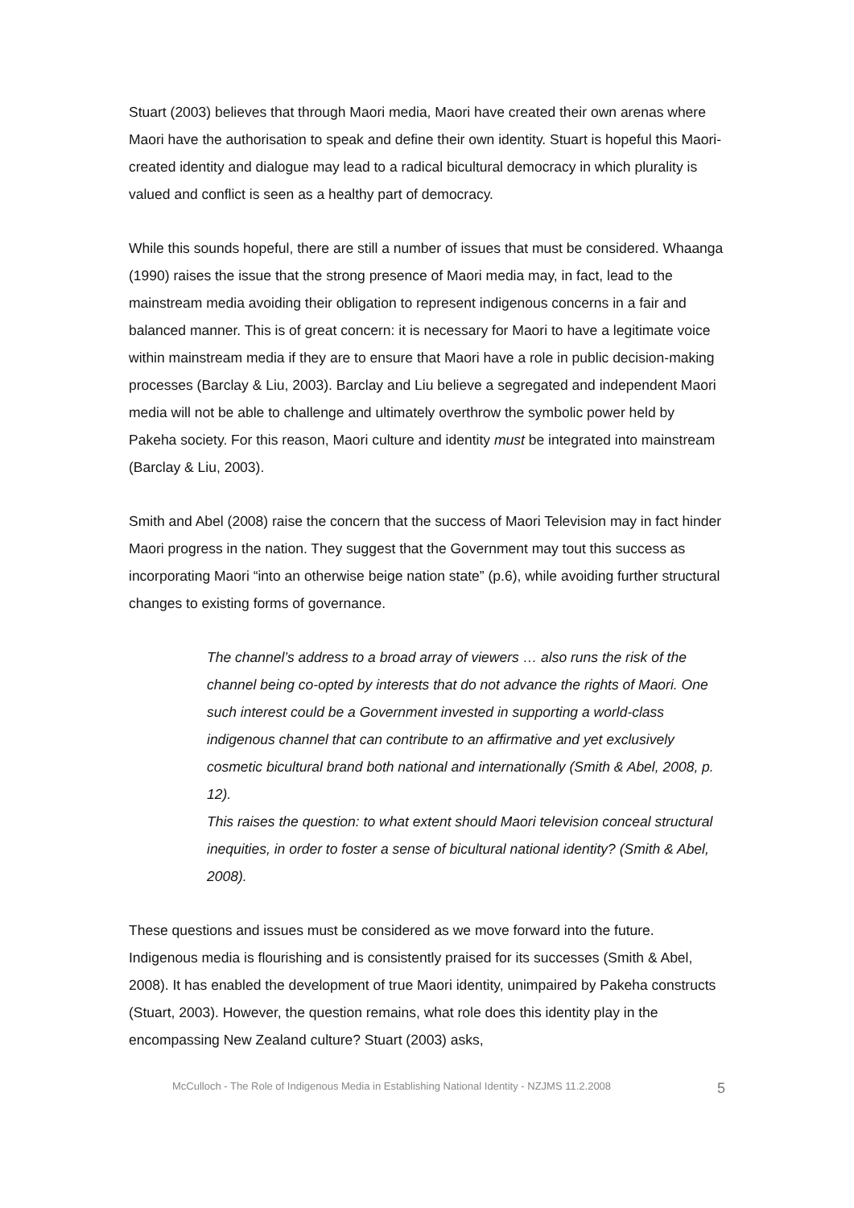Stuart (2003) believes that through Maori media, Maori have created their own arenas where Maori have the authorisation to speak and define their own identity. Stuart is hopeful this Maori-created identity and dialogue may lead to a radical bicultural democracy in which plurality is valued and conflict is seen as a healthy part of democracy.
While this sounds hopeful, there are still a number of issues that must be considered. Whaanga (1990) raises the issue that the strong presence of Maori media may, in fact, lead to the mainstream media avoiding their obligation to represent indigenous concerns in a fair and balanced manner. This is of great concern: it is necessary for Maori to have a legitimate voice within mainstream media if they are to ensure that Maori have a role in public decision-making processes (Barclay & Liu, 2003). Barclay and Liu believe a segregated and independent Maori media will not be able to challenge and ultimately overthrow the symbolic power held by Pakeha society. For this reason, Maori culture and identity must be integrated into mainstream (Barclay & Liu, 2003).
Smith and Abel (2008) raise the concern that the success of Maori Television may in fact hinder Maori progress in the nation. They suggest that the Government may tout this success as incorporating Maori “into an otherwise beige nation state” (p.6), while avoiding further structural changes to existing forms of governance.
The channel’s address to a broad array of viewers … also runs the risk of the channel being co-opted by interests that do not advance the rights of Maori. One such interest could be a Government invested in supporting a world-class indigenous channel that can contribute to an affirmative and yet exclusively cosmetic bicultural brand both national and internationally (Smith & Abel, 2008, p. 12).
This raises the question: to what extent should Maori television conceal structural inequities, in order to foster a sense of bicultural national identity? (Smith & Abel, 2008).
These questions and issues must be considered as we move forward into the future. Indigenous media is flourishing and is consistently praised for its successes (Smith & Abel, 2008). It has enabled the development of true Maori identity, unimpaired by Pakeha constructs (Stuart, 2003). However, the question remains, what role does this identity play in the encompassing New Zealand culture? Stuart (2003) asks,
McCulloch - The Role of Indigenous Media in Establishing National Identity - NZJMS 11.2.2008 5